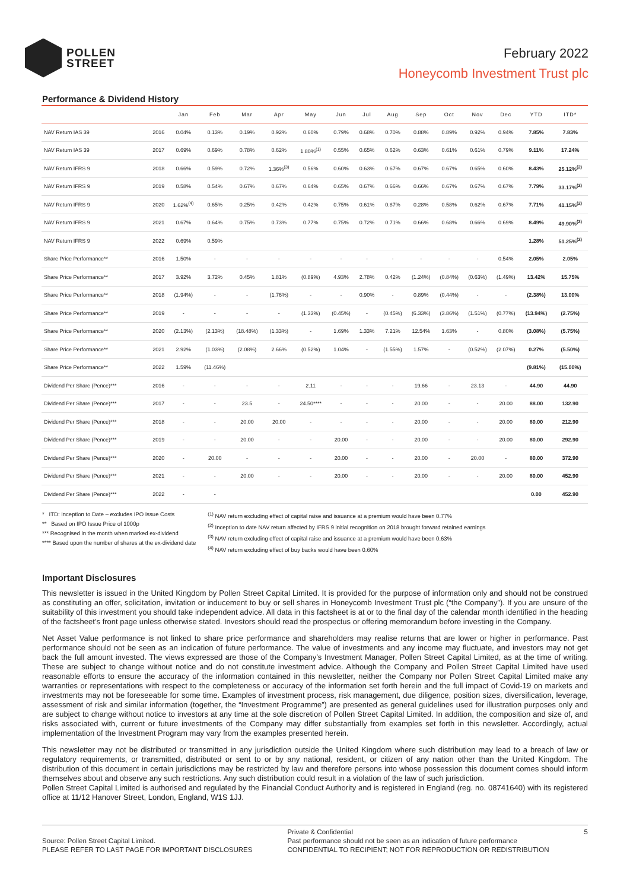POLLEN
STREET
February 2022
Honeycomb Investment Trust plc
Performance & Dividend History
| | | Jan | Feb | Mar | Apr | May | Jun | Jul | Aug | Sep | Oct | Nov | Dec | YTD | ITD* |
| --- | --- | --- | --- | --- | --- | --- | --- | --- | --- | --- | --- | --- | --- | --- | --- |
| NAV Return IAS 39 | 2016 | 0.04% | 0.13% | 0.19% | 0.92% | 0.60% | 0.79% | 0.68% | 0.70% | 0.88% | 0.89% | 0.92% | 0.94% | 7.85% | 7.83% |
| NAV Return IAS 39 | 2017 | 0.69% | 0.69% | 0.78% | 0.62% | 1.80%<sup>(1)</sup> | 0.55% | 0.65% | 0.62% | 0.63% | 0.61% | 0.61% | 0.79% | 9.11% | 17.24% |
| NAV Return IFRS 9 | 2018 | 0.66% | 0.59% | 0.72% | 1.36%<sup>(3)</sup> | 0.56% | 0.60% | 0.63% | 0.67% | 0.67% | 0.67% | 0.65% | 0.60% | 8.43% | 25.12%<sup>(2)</sup> |
| NAV Return IFRS 9 | 2019 | 0.58% | 0.54% | 0.67% | 0.67% | 0.64% | 0.65% | 0.67% | 0.66% | 0.66% | 0.67% | 0.67% | 0.67% | 7.79% | 33.17%<sup>(2)</sup> |
| NAV Return IFRS 9 | 2020 | 1.62%<sup>(4)</sup> | 0.65% | 0.25% | 0.42% | 0.42% | 0.75% | 0.61% | 0.87% | 0.28% | 0.58% | 0.62% | 0.67% | 7.71% | 41.15%<sup>(2)</sup> |
| NAV Return IFRS 9 | 2021 | 0.67% | 0.64% | 0.75% | 0.73% | 0.77% | 0.75% | 0.72% | 0.71% | 0.66% | 0.68% | 0.66% | 0.69% | 8.49% | 49.90%<sup>(2)</sup> |
| NAV Return IFRS 9 | 2022 | 0.69% | 0.59% | | | | | | | | | | | 1.28% | 51.25%<sup>(2)</sup> |
| Share Price Performance** | 2016 | 1.50% | - | - | - | - | - | - | - | - | - | - | 0.54% | 2.05% | 2.05% |
| Share Price Performance** | 2017 | 3.92% | 3.72% | 0.45% | 1.81% | (0.89%) | 4.93% | 2.78% | 0.42% | (1.24%) | (0.84%) | (0.63%) | (1.49%) | 13.42% | 15.75% |
| Share Price Performance** | 2018 | (1.94%) | - | - | (1.76%) | - | - | 0.90% | - | 0.89% | (0.44%) | - | - | (2.38%) | 13.00% |
| Share Price Performance** | 2019 | - | - | - | - | (1.33%) | (0.45%) | - | (0.45%) | (6.33%) | (3.86%) | (1.51%) | (0.77%) | (13.94%) | (2.75%) |
| Share Price Performance** | 2020 | (2.13%) | (2.13%) | (18.48%) | (1.33%) | - | 1.69% | 1.33% | 7.21% | 12.54% | 1.63% | - | 0.80% | (3.08%) | (5.75%) |
| Share Price Performance** | 2021 | 2.92% | (1.03%) | (2.08%) | 2.66% | (0.52%) | 1.04% | - | (1.55%) | 1.57% | - | (0.52%) | (2.07%) | 0.27% | (5.50%) |
| Share Price Performance** | 2022 | 1.59% | (11.46%) | | | | | | | | | | | (9.81%) | (15.00%) |
| Dividend Per Share (Pence)*** | 2016 | - | - | - | - | 2.11 | - | - | - | 19.66 | - | 23.13 | - | 44.90 | 44.90 |
| Dividend Per Share (Pence)*** | 2017 | - | - | 23.5 | - | 24.50**** | - | - | - | 20.00 | - | - | 20.00 | 88.00 | 132.90 |
| Dividend Per Share (Pence)*** | 2018 | - | - | 20.00 | 20.00 | - | - | - | - | 20.00 | - | - | 20.00 | 80.00 | 212.90 |
| Dividend Per Share (Pence)*** | 2019 | - | - | 20.00 | - | - | 20.00 | - | - | 20.00 | - | - | 20.00 | 80.00 | 292.90 |
| Dividend Per Share (Pence)*** | 2020 | - | 20.00 | - | - | - | 20.00 | - | - | 20.00 | - | 20.00 | - | 80.00 | 372.90 |
| Dividend Per Share (Pence)*** | 2021 | - | - | 20.00 | - | - | 20.00 | - | - | 20.00 | - | - | 20.00 | 80.00 | 452.90 |
| Dividend Per Share (Pence)*** | 2022 | - | - | | | | | | | | | | | 0.00 | 452.90 |
* ITD: Inception to Date – excludes IPO Issue Costs
** Based on IPO Issue Price of 1000p
*** Recognised in the month when marked ex-dividend
**** Based upon the number of shares at the ex-dividend date
<sup>(1)</sup> NAV return excluding effect of capital raise and issuance at a premium would have been 0.77%
<sup>(2)</sup> Inception to date NAV return affected by IFRS 9 initial recognition on 2018 brought forward retained earnings
<sup>(3)</sup> NAV return excluding effect of capital raise and issuance at a premium would have been 0.63%
<sup>(4)</sup> NAV return excluding effect of buy backs would have been 0.60%
Important Disclosures
This newsletter is issued in the United Kingdom by Pollen Street Capital Limited. It is provided for the purpose of information only and should not be construed as constituting an offer, solicitation, invitation or inducement to buy or sell shares in Honeycomb Investment Trust plc (“the Company”). If you are unsure of the suitability of this investment you should take independent advice. All data in this factsheet is at or to the final day of the calendar month identified in the heading of the factsheet’s front page unless otherwise stated. Investors should read the prospectus or offering memorandum before investing in the Company.
Net Asset Value performance is not linked to share price performance and shareholders may realise returns that are lower or higher in performance. Past performance should not be seen as an indication of future performance. The value of investments and any income may fluctuate, and investors may not get back the full amount invested. The views expressed are those of the Company’s Investment Manager, Pollen Street Capital Limited, as at the time of writing. These are subject to change without notice and do not constitute investment advice. Although the Company and Pollen Street Capital Limited have used reasonable efforts to ensure the accuracy of the information contained in this newsletter, neither the Company nor Pollen Street Capital Limited make any warranties or representations with respect to the completeness or accuracy of the information set forth herein and the full impact of Covid-19 on markets and investments may not be foreseeable for some time. Examples of investment process, risk management, due diligence, position sizes, diversification, leverage, assessment of risk and similar information (together, the “Investment Programme”) are presented as general guidelines used for illustration purposes only and are subject to change without notice to investors at any time at the sole discretion of Pollen Street Capital Limited. In addition, the composition and size of, and risks associated with, current or future investments of the Company may differ substantially from examples set forth in this newsletter. Accordingly, actual implementation of the Investment Program may vary from the examples presented herein.
This newsletter may not be distributed or transmitted in any jurisdiction outside the United Kingdom where such distribution may lead to a breach of law or regulatory requirements, or transmitted, distributed or sent to or by any national, resident, or citizen of any nation other than the United Kingdom. The distribution of this document in certain jurisdictions may be restricted by law and therefore persons into whose possession this document comes should inform themselves about and observe any such restrictions. Any such distribution could result in a violation of the law of such jurisdiction.
Pollen Street Capital Limited is authorised and regulated by the Financial Conduct Authority and is registered in England (reg. no. 08741640) with its registered office at 11/12 Hanover Street, London, England, W1S 1JJ.
Source: Pollen Street Capital Limited.
PLEASE REFER TO LAST PAGE FOR IMPORTANT DISCLOSURES
Private & Confidential
Past performance should not be seen as an indication of future performance
CONFIDENTIAL TO RECIPIENT; NOT FOR REPRODUCTION OR REDISTRIBUTION
5